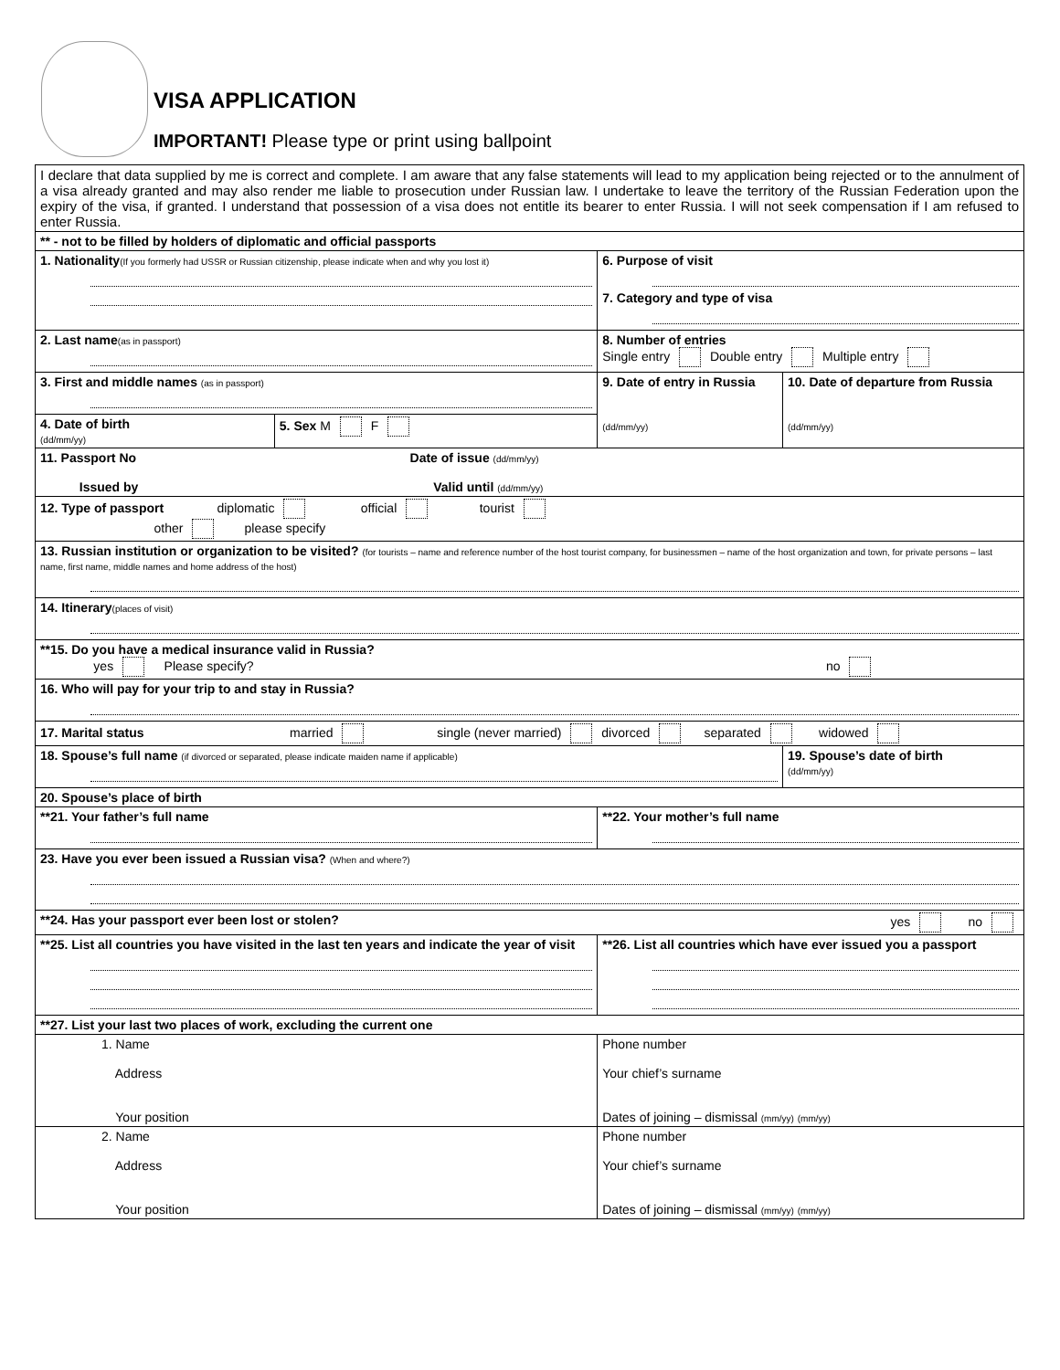VISA APPLICATION
IMPORTANT! Please type or print using ballpoint
| I declare that data supplied by me is correct and complete. I am aware that any false statements will lead to my application being rejected or to the annulment of a visa already granted and may also render me liable to prosecution under Russian law. I undertake to leave the territory of the Russian Federation upon the expiry of the visa, if granted. I understand that possession of a visa does not entitle its bearer to enter Russia. I will not seek compensation if I am refused to enter Russia. | | | |
| ** - not to be filled by holders of diplomatic and official passports | | | |
| 1. Nationality (If you formerly had USSR or Russian citizenship, please indicate when and why you lost it) | | 6. Purpose of visit 7. Category and type of visa | |
| 2. Last name (as in passport) | | 8. Number of entries Single entry Double entry Multiple entry | |
| 3. First and middle names (as in passport) | | 9. Date of entry in Russia (dd/mm/yy) | 10. Date of departure from Russia (dd/mm/yy) |
| 4. Date of birth (dd/mm/yy) | 5. Sex M F | | |
| 11. Passport No Date of issue (dd/mm/yy) Issued by Valid until (dd/mm/yy) | | | |
| 12. Type of passport diplomatic official tourist other please specify | | | |
| 13. Russian institution or organization to be visited? (for tourists – name and reference number of the host tourist company, for businessmen – name of the host organization and town, for private persons – last name, first name, middle names and home address of the host) | | | |
| 14. Itinerary (places of visit) | | | |
| **15. Do you have a medical insurance valid in Russia? yes Please specify? no | | | |
| 16. Who will pay for your trip to and stay in Russia? | | | |
| 17. Marital status married single (never married) divorced separated widowed | | | |
| 18. Spouse’s full name (if divorced or separated, please indicate maiden name if applicable) | | | 19. Spouse’s date of birth (dd/mm/yy) |
| 20. Spouse’s place of birth | | | |
| **21. Your father’s full name | | **22. Your mother’s full name | |
| 23. Have you ever been issued a Russian visa? (When and where?) | | | |
| **24. Has your passport ever been lost or stolen? yes no | | | |
| **25. List all countries you have visited in the last ten years and indicate the year of visit | | **26. List all countries which have ever issued you a passport | |
| **27. List your last two places of work, excluding the current one | | | |
| 1. Name Address Your position | | Phone number Your chief’s surname Dates of joining – dismissal (mm/yy) (mm/yy) | |
| 2. Name Address Your position | | Phone number Your chief’s surname Dates of joining – dismissal (mm/yy) (mm/yy) | |